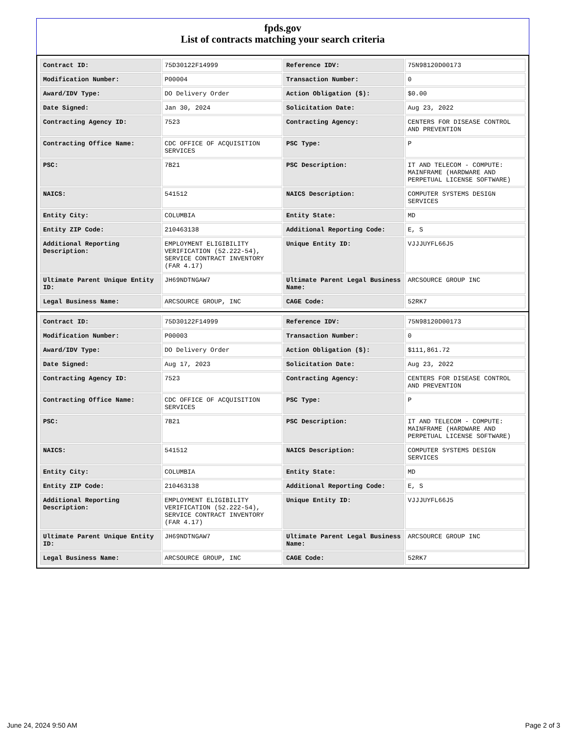fpds.gov
List of contracts matching your search criteria
| Contract ID: | 75D30122F14999 | Reference IDV: | 75N98120D00173 |
| Modification Number: | P00004 | Transaction Number: | 0 |
| Award/IDV Type: | DO Delivery Order | Action Obligation ($): | $0.00 |
| Date Signed: | Jan 30, 2024 | Solicitation Date: | Aug 23, 2022 |
| Contracting Agency ID: | 7523 | Contracting Agency: | CENTERS FOR DISEASE CONTROL AND PREVENTION |
| Contracting Office Name: | CDC OFFICE OF ACQUISITION SERVICES | PSC Type: | P |
| PSC: | 7B21 | PSC Description: | IT AND TELECOM - COMPUTE: MAINFRAME (HARDWARE AND PERPETUAL LICENSE SOFTWARE) |
| NAICS: | 541512 | NAICS Description: | COMPUTER SYSTEMS DESIGN SERVICES |
| Entity City: | COLUMBIA | Entity State: | MD |
| Entity ZIP Code: | 210463138 | Additional Reporting Code: | E, S |
| Additional Reporting Description: | EMPLOYMENT ELIGIBILITY VERIFICATION (52.222-54), SERVICE CONTRACT INVENTORY (FAR 4.17) | Unique Entity ID: | VJJJUYFL66J5 |
| Ultimate Parent Unique Entity ID: | JH69NDTNGAW7 | Ultimate Parent Legal Business Name: | ARCSOURCE GROUP INC |
| Legal Business Name: | ARCSOURCE GROUP, INC | CAGE Code: | 52RK7 |
| Contract ID: | 75D30122F14999 | Reference IDV: | 75N98120D00173 |
| Modification Number: | P00003 | Transaction Number: | 0 |
| Award/IDV Type: | DO Delivery Order | Action Obligation ($): | $111,861.72 |
| Date Signed: | Aug 17, 2023 | Solicitation Date: | Aug 23, 2022 |
| Contracting Agency ID: | 7523 | Contracting Agency: | CENTERS FOR DISEASE CONTROL AND PREVENTION |
| Contracting Office Name: | CDC OFFICE OF ACQUISITION SERVICES | PSC Type: | P |
| PSC: | 7B21 | PSC Description: | IT AND TELECOM - COMPUTE: MAINFRAME (HARDWARE AND PERPETUAL LICENSE SOFTWARE) |
| NAICS: | 541512 | NAICS Description: | COMPUTER SYSTEMS DESIGN SERVICES |
| Entity City: | COLUMBIA | Entity State: | MD |
| Entity ZIP Code: | 210463138 | Additional Reporting Code: | E, S |
| Additional Reporting Description: | EMPLOYMENT ELIGIBILITY VERIFICATION (52.222-54), SERVICE CONTRACT INVENTORY (FAR 4.17) | Unique Entity ID: | VJJJUYFL66J5 |
| Ultimate Parent Unique Entity ID: | JH69NDTNGAW7 | Ultimate Parent Legal Business Name: | ARCSOURCE GROUP INC |
| Legal Business Name: | ARCSOURCE GROUP, INC | CAGE Code: | 52RK7 |
June 24, 2024 9:50 AM Page 2 of 3